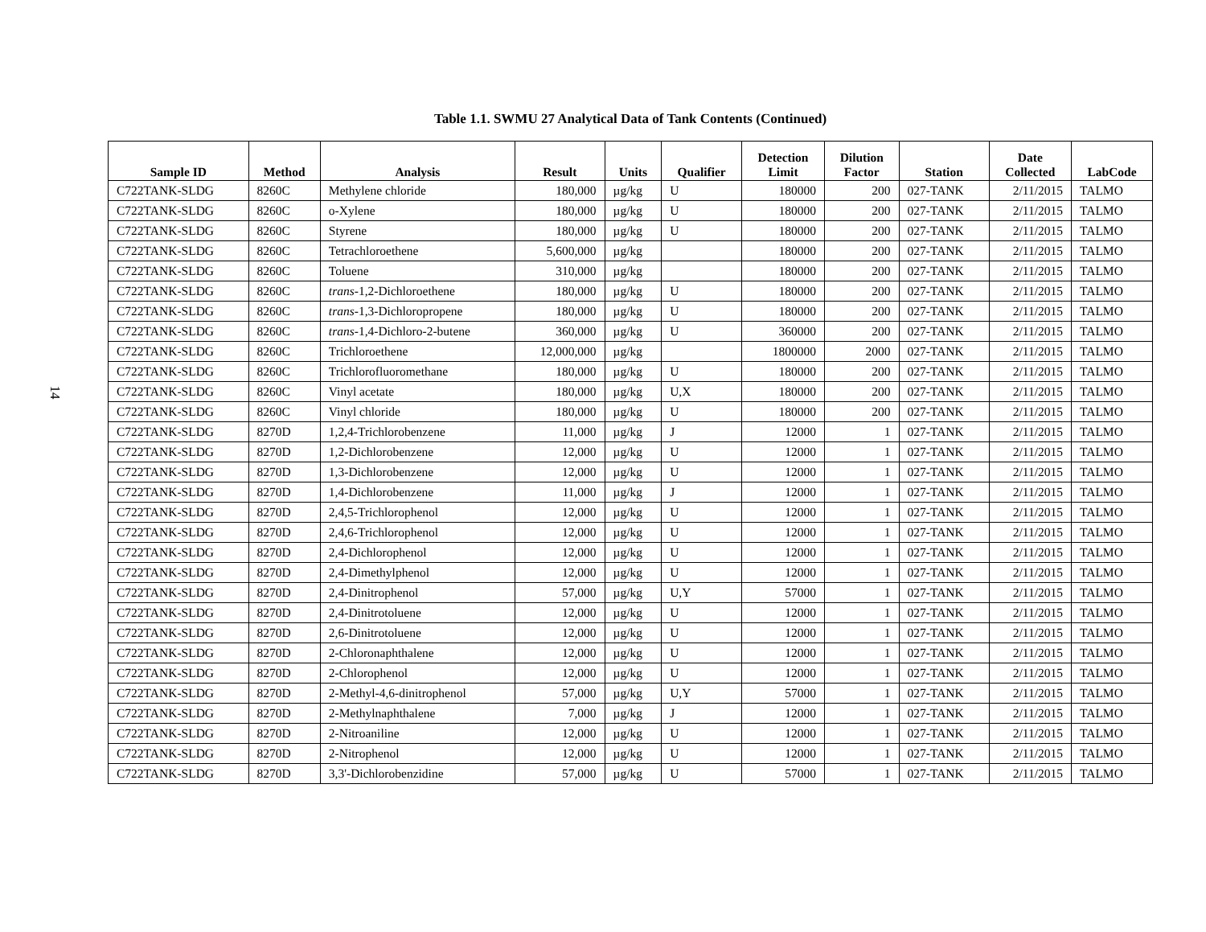14
Table 1.1. SWMU 27 Analytical Data of Tank Contents (Continued)
| Sample ID | Method | Analysis | Result | Units | Qualifier | Detection Limit | Dilution Factor | Station | Date Collected | LabCode |
| --- | --- | --- | --- | --- | --- | --- | --- | --- | --- | --- |
| C722TANK-SLDG | 8260C | Methylene chloride | 180,000 | µg/kg | U | 180000 | 200 | 027-TANK | 2/11/2015 | TALMO |
| C722TANK-SLDG | 8260C | o-Xylene | 180,000 | µg/kg | U | 180000 | 200 | 027-TANK | 2/11/2015 | TALMO |
| C722TANK-SLDG | 8260C | Styrene | 180,000 | µg/kg | U | 180000 | 200 | 027-TANK | 2/11/2015 | TALMO |
| C722TANK-SLDG | 8260C | Tetrachloroethene | 5,600,000 | µg/kg | | 180000 | 200 | 027-TANK | 2/11/2015 | TALMO |
| C722TANK-SLDG | 8260C | Toluene | 310,000 | µg/kg | | 180000 | 200 | 027-TANK | 2/11/2015 | TALMO |
| C722TANK-SLDG | 8260C | trans -1,2-Dichloroethene | 180,000 | µg/kg | U | 180000 | 200 | 027-TANK | 2/11/2015 | TALMO |
| C722TANK-SLDG | 8260C | trans -1,3-Dichloropropene | 180,000 | µg/kg | U | 180000 | 200 | 027-TANK | 2/11/2015 | TALMO |
| C722TANK-SLDG | 8260C | trans -1,4-Dichloro-2-butene | 360,000 | µg/kg | U | 360000 | 200 | 027-TANK | 2/11/2015 | TALMO |
| C722TANK-SLDG | 8260C | Trichloroethene | 12,000,000 | µg/kg | | 1800000 | 2000 | 027-TANK | 2/11/2015 | TALMO |
| C722TANK-SLDG | 8260C | Trichlorofluoromethane | 180,000 | µg/kg | U | 180000 | 200 | 027-TANK | 2/11/2015 | TALMO |
| C722TANK-SLDG | 8260C | Vinyl acetate | 180,000 | µg/kg | U,X | 180000 | 200 | 027-TANK | 2/11/2015 | TALMO |
| C722TANK-SLDG | 8260C | Vinyl chloride | 180,000 | µg/kg | U | 180000 | 200 | 027-TANK | 2/11/2015 | TALMO |
| C722TANK-SLDG | 8270D | 1,2,4-Trichlorobenzene | 11,000 | µg/kg | J | 12000 | 1 | 027-TANK | 2/11/2015 | TALMO |
| C722TANK-SLDG | 8270D | 1,2-Dichlorobenzene | 12,000 | µg/kg | U | 12000 | 1 | 027-TANK | 2/11/2015 | TALMO |
| C722TANK-SLDG | 8270D | 1,3-Dichlorobenzene | 12,000 | µg/kg | U | 12000 | 1 | 027-TANK | 2/11/2015 | TALMO |
| C722TANK-SLDG | 8270D | 1,4-Dichlorobenzene | 11,000 | µg/kg | J | 12000 | 1 | 027-TANK | 2/11/2015 | TALMO |
| C722TANK-SLDG | 8270D | 2,4,5-Trichlorophenol | 12,000 | µg/kg | U | 12000 | 1 | 027-TANK | 2/11/2015 | TALMO |
| C722TANK-SLDG | 8270D | 2,4,6-Trichlorophenol | 12,000 | µg/kg | U | 12000 | 1 | 027-TANK | 2/11/2015 | TALMO |
| C722TANK-SLDG | 8270D | 2,4-Dichlorophenol | 12,000 | µg/kg | U | 12000 | 1 | 027-TANK | 2/11/2015 | TALMO |
| C722TANK-SLDG | 8270D | 2,4-Dimethylphenol | 12,000 | µg/kg | U | 12000 | 1 | 027-TANK | 2/11/2015 | TALMO |
| C722TANK-SLDG | 8270D | 2,4-Dinitrophenol | 57,000 | µg/kg | U,Y | 57000 | 1 | 027-TANK | 2/11/2015 | TALMO |
| C722TANK-SLDG | 8270D | 2,4-Dinitrotoluene | 12,000 | µg/kg | U | 12000 | 1 | 027-TANK | 2/11/2015 | TALMO |
| C722TANK-SLDG | 8270D | 2,6-Dinitrotoluene | 12,000 | µg/kg | U | 12000 | 1 | 027-TANK | 2/11/2015 | TALMO |
| C722TANK-SLDG | 8270D | 2-Chloronaphthalene | 12,000 | µg/kg | U | 12000 | 1 | 027-TANK | 2/11/2015 | TALMO |
| C722TANK-SLDG | 8270D | 2-Chlorophenol | 12,000 | µg/kg | U | 12000 | 1 | 027-TANK | 2/11/2015 | TALMO |
| C722TANK-SLDG | 8270D | 2-Methyl-4,6-dinitrophenol | 57,000 | µg/kg | U,Y | 57000 | 1 | 027-TANK | 2/11/2015 | TALMO |
| C722TANK-SLDG | 8270D | 2-Methylnaphthalene | 7,000 | µg/kg | J | 12000 | 1 | 027-TANK | 2/11/2015 | TALMO |
| C722TANK-SLDG | 8270D | 2-Nitroaniline | 12,000 | µg/kg | U | 12000 | 1 | 027-TANK | 2/11/2015 | TALMO |
| C722TANK-SLDG | 8270D | 2-Nitrophenol | 12,000 | µg/kg | U | 12000 | 1 | 027-TANK | 2/11/2015 | TALMO |
| C722TANK-SLDG | 8270D | 3,3'-Dichlorobenzidine | 57,000 | µg/kg | U | 57000 | 1 | 027-TANK | 2/11/2015 | TALMO |